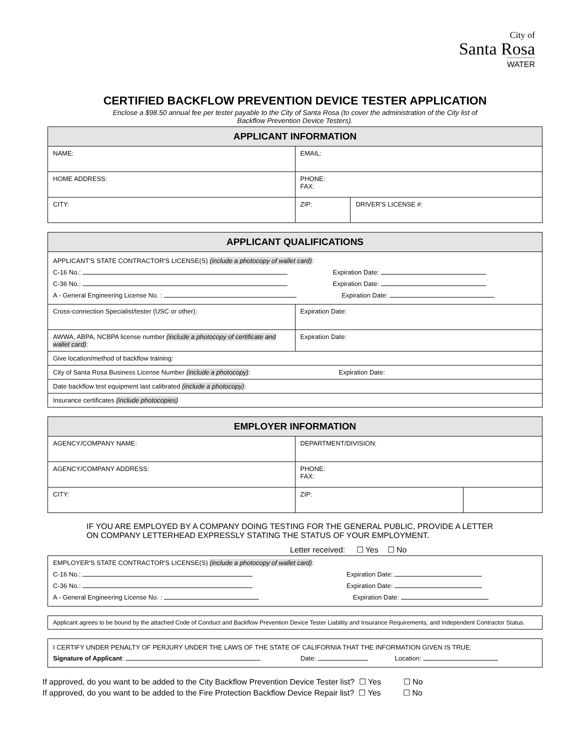City of
Santa Rosa
WATER
CERTIFIED BACKFLOW PREVENTION DEVICE TESTER APPLICATION
Enclose a $98.50 annual fee per tester payable to the City of Santa Rosa (to cover the administration of the City list of
Backflow Prevention Device Testers).
| APPLICANT INFORMATION | | |
| --- | --- | --- |
| NAME: | EMAIL: | |
| HOME ADDRESS: | PHONE: FAX: | |
| CITY: | ZIP: | DRIVER'S LICENSE #: |
| APPLICANT QUALIFICATIONS | |
| --- | --- |
| APPLICANT'S STATE CONTRACTOR'S LICENSE(S) (include a photocopy of wallet card) : C-16 No.: Expiration Date: C-36 No.: Expiration Date: A - General Engineering License No. : Expiration Date: | |
| Cross-connection Specialist/tester (USC or other): | Expiration Date: |
| AWWA, ABPA, NCBPA license number (include a photocopy of certificate and wallet card) : | Expiration Date: |
| Give location/method of backflow training: | |
| City of Santa Rosa Business License Number (include a photocopy) : Expiration Date: | |
| Date backflow test equipment last calibrated (include a photocopy) : | |
| Insurance certificates (include photocopies) | |
| EMPLOYER INFORMATION | | |
| --- | --- | --- |
| AGENCY/COMPANY NAME: | DEPARTMENT/DIVISION: | |
| AGENCY/COMPANY ADDRESS: | PHONE: FAX: | |
| CITY: | ZIP: | |
IF YOU ARE EMPLOYED BY A COMPANY DOING TESTING FOR THE GENERAL PUBLIC, PROVIDE A LETTER
ON COMPANY LETTERHEAD EXPRESSLY STATING THE STATUS OF YOUR EMPLOYMENT.
Letter received: ☐ Yes ☐ No
| EMPLOYER'S STATE CONTRACTOR'S LICENSE(S) (include a photocopy of wallet card) : C-16 No.: Expiration Date: C-36 No.: Expiration Date: A - General Engineering License No. : Expiration Date: |
| Applicant agrees to be bound by the attached Code of Conduct and Backflow Prevention Device Tester Liability and Insurance Requirements, and Independent Contractor Status. |
| I CERTIFY UNDER PENALTY OF PERJURY UNDER THE LAWS OF THE STATE OF CALIFORNIA THAT THE INFORMATION GIVEN IS TRUE: Signature of Applicant : Date: Location: |
If approved, do you want to be added to the City Backflow Prevention Device Tester list? ☐ Yes ☐ No
If approved, do you want to be added to the Fire Protection Backflow Device Repair list? ☐ Yes ☐ No